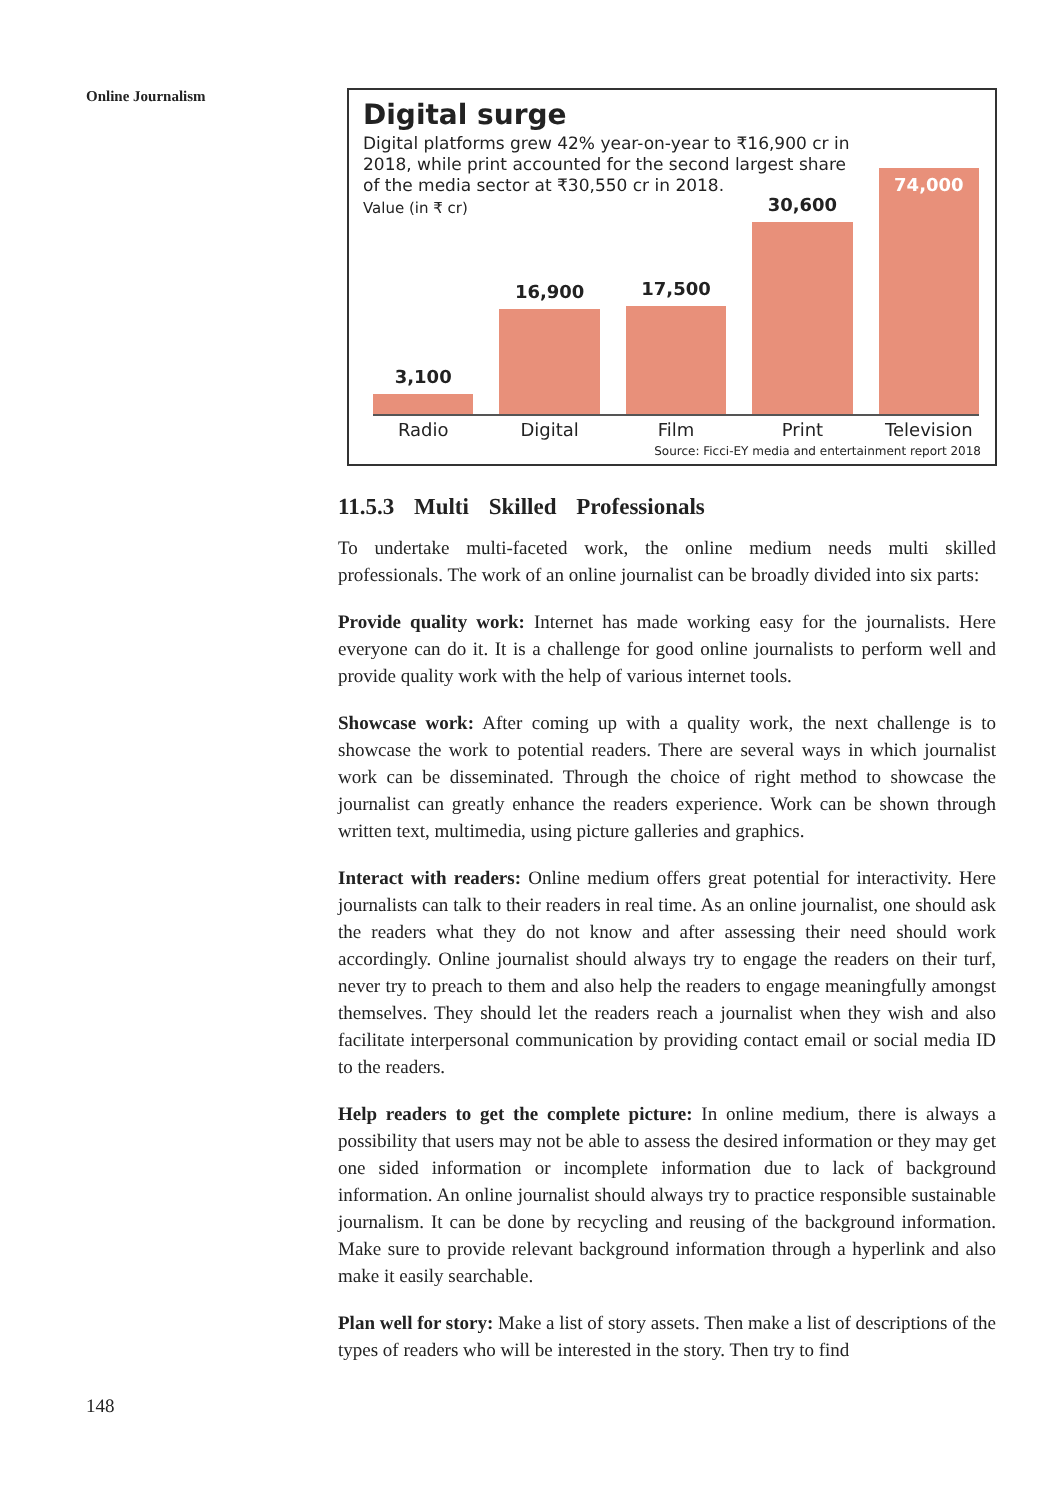Online Journalism
Digital surge
Digital platforms grew 42% year-on-year to ₹16,900 cr in 2018, while print accounted for the second largest share of the media sector at ₹30,550 cr in 2018.
Value (in ₹ cr)
3,100
16,900
17,500
30,600
74,000
Radio Digital Film Print Television
Source: Ficci-EY media and entertainment report 2018
11.5.3 Multi Skilled Professionals
To undertake multi-faceted work, the online medium needs multi skilled professionals. The work of an online journalist can be broadly divided into six parts:
Provide quality work: Internet has made working easy for the journalists. Here everyone can do it. It is a challenge for good online journalists to perform well and provide quality work with the help of various internet tools.
Showcase work: After coming up with a quality work, the next challenge is to showcase the work to potential readers. There are several ways in which journalist work can be disseminated. Through the choice of right method to showcase the journalist can greatly enhance the readers experience. Work can be shown through written text, multimedia, using picture galleries and graphics.
Interact with readers: Online medium offers great potential for interactivity. Here journalists can talk to their readers in real time. As an online journalist, one should ask the readers what they do not know and after assessing their need should work accordingly. Online journalist should always try to engage the readers on their turf, never try to preach to them and also help the readers to engage meaningfully amongst themselves. They should let the readers reach a journalist when they wish and also facilitate interpersonal communication by providing contact email or social media ID to the readers.
Help readers to get the complete picture: In online medium, there is always a possibility that users may not be able to assess the desired information or they may get one sided information or incomplete information due to lack of background information. An online journalist should always try to practice responsible sustainable journalism. It can be done by recycling and reusing of the background information. Make sure to provide relevant background information through a hyperlink and also make it easily searchable.
Plan well for story: Make a list of story assets. Then make a list of descriptions of the types of readers who will be interested in the story. Then try to find
148